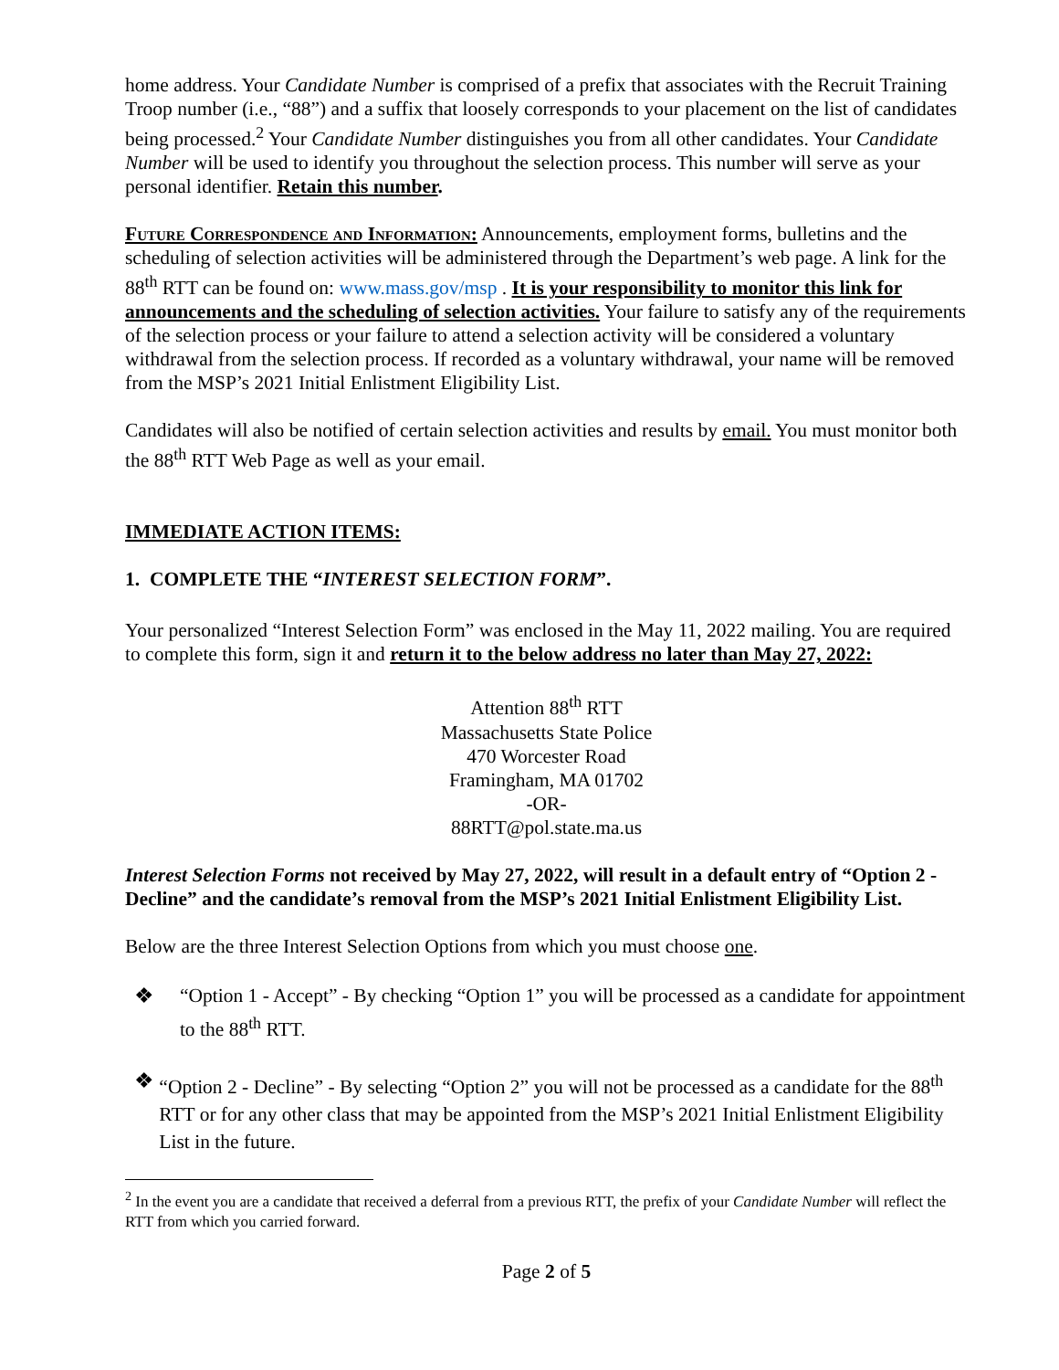home address. Your Candidate Number is comprised of a prefix that associates with the Recruit Training Troop number (i.e., “88”) and a suffix that loosely corresponds to your placement on the list of candidates being processed.<sup>2</sup> Your Candidate Number distinguishes you from all other candidates. Your Candidate Number will be used to identify you throughout the selection process. This number will serve as your personal identifier. Retain this number.
Future Correspondence and Information: Announcements, employment forms, bulletins and the scheduling of selection activities will be administered through the Department’s web page. A link for the 88<sup>th</sup> RTT can be found on: www.mass.gov/msp . It is your responsibility to monitor this link for announcements and the scheduling of selection activities. Your failure to satisfy any of the requirements of the selection process or your failure to attend a selection activity will be considered a voluntary withdrawal from the selection process. If recorded as a voluntary withdrawal, your name will be removed from the MSP’s 2021 Initial Enlistment Eligibility List.
Candidates will also be notified of certain selection activities and results by email. You must monitor both the 88<sup>th</sup> RTT Web Page as well as your email.
IMMEDIATE ACTION ITEMS:
1. COMPLETE THE “INTEREST SELECTION FORM”.
Your personalized “Interest Selection Form” was enclosed in the May 11, 2022 mailing. You are required to complete this form, sign it and return it to the below address no later than May 27, 2022:
Attention 88<sup>th</sup> RTT
Massachusetts State Police
470 Worcester Road
Framingham, MA 01702
-OR-
88RTT@pol.state.ma.us
Interest Selection Forms not received by May 27, 2022, will result in a default entry of “Option 2 - Decline” and the candidate’s removal from the MSP’s 2021 Initial Enlistment Eligibility List.
Below are the three Interest Selection Options from which you must choose one.
❖ “Option 1 - Accept” - By checking “Option 1” you will be processed as a candidate for appointment to the 88<sup>th</sup> RTT.
❖ “Option 2 - Decline” - By selecting “Option 2” you will not be processed as a candidate for the 88<sup>th</sup> RTT or for any other class that may be appointed from the MSP’s 2021 Initial Enlistment Eligibility List in the future.
<sup>2</sup> In the event you are a candidate that received a deferral from a previous RTT, the prefix of your Candidate Number will reflect the RTT from which you carried forward.
Page 2 of 5